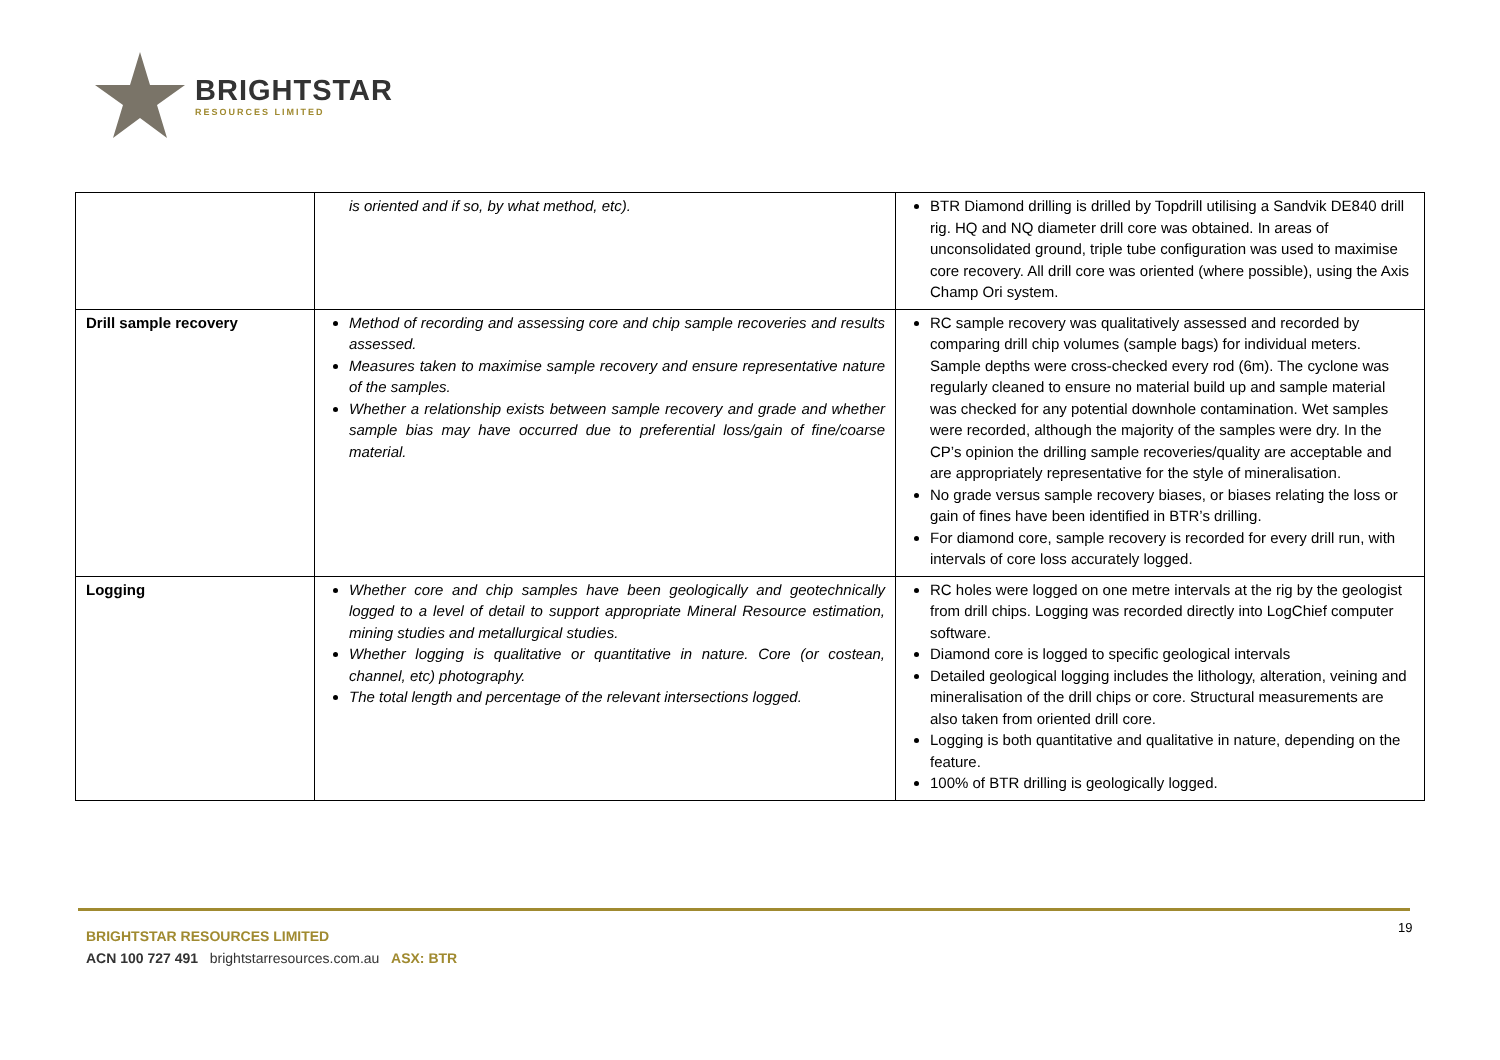BRIGHTSTAR
RESOURCES LIMITED
| | is oriented and if so, by what method, etc). | BTR Diamond drilling is drilled by Topdrill utilising a Sandvik DE840 drill rig. HQ and NQ diameter drill core was obtained. In areas of unconsolidated ground, triple tube configuration was used to maximise core recovery. All drill core was oriented (where possible), using the Axis Champ Ori system. |
| Drill sample recovery | Method of recording and assessing core and chip sample recoveries and results assessed. Measures taken to maximise sample recovery and ensure representative nature of the samples. Whether a relationship exists between sample recovery and grade and whether sample bias may have occurred due to preferential loss/gain of fine/coarse material. | RC sample recovery was qualitatively assessed and recorded by comparing drill chip volumes (sample bags) for individual meters. Sample depths were cross-checked every rod (6m). The cyclone was regularly cleaned to ensure no material build up and sample material was checked for any potential downhole contamination. Wet samples were recorded, although the majority of the samples were dry. In the CP’s opinion the drilling sample recoveries/quality are acceptable and are appropriately representative for the style of mineralisation. No grade versus sample recovery biases, or biases relating the loss or gain of fines have been identified in BTR’s drilling. For diamond core, sample recovery is recorded for every drill run, with intervals of core loss accurately logged. |
| Logging | Whether core and chip samples have been geologically and geotechnically logged to a level of detail to support appropriate Mineral Resource estimation, mining studies and metallurgical studies. Whether logging is qualitative or quantitative in nature. Core (or costean, channel, etc) photography. The total length and percentage of the relevant intersections logged. | RC holes were logged on one metre intervals at the rig by the geologist from drill chips. Logging was recorded directly into LogChief computer software. Diamond core is logged to specific geological intervals Detailed geological logging includes the lithology, alteration, veining and mineralisation of the drill chips or core. Structural measurements are also taken from oriented drill core. Logging is both quantitative and qualitative in nature, depending on the feature. 100% of BTR drilling is geologically logged. |
19
BRIGHTSTAR RESOURCES LIMITED
ACN 100 727 491 brightstarresources.com.au ASX: BTR